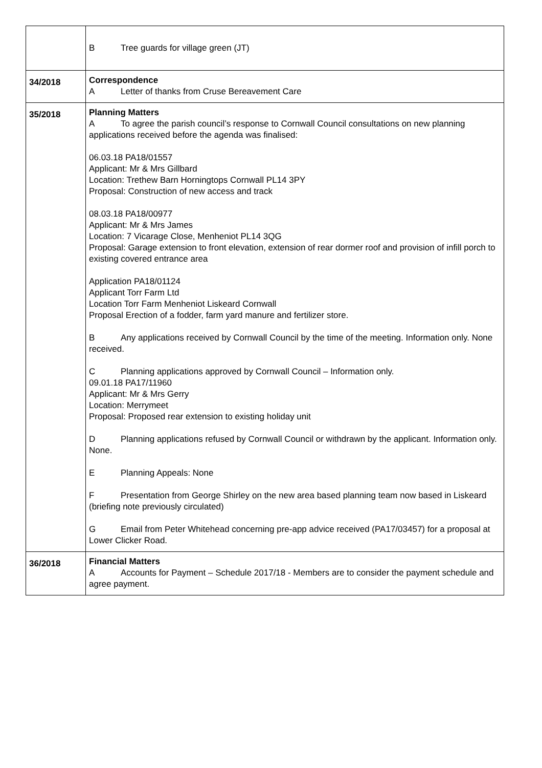| | B Tree guards for village green (JT) |
| 34/2018 | Correspondence A Letter of thanks from Cruse Bereavement Care |
| 35/2018 | Planning Matters A To agree the parish council’s response to Cornwall Council consultations on new planning applications received before the agenda was finalised: 06.03.18 PA18/01557 Applicant: Mr & Mrs Gillbard Location: Trethew Barn Horningtops Cornwall PL14 3PY Proposal: Construction of new access and track 08.03.18 PA18/00977 Applicant: Mr & Mrs James Location: 7 Vicarage Close, Menheniot PL14 3QG Proposal: Garage extension to front elevation, extension of rear dormer roof and provision of infill porch to existing covered entrance area Application PA18/01124 Applicant Torr Farm Ltd Location Torr Farm Menheniot Liskeard Cornwall Proposal Erection of a fodder, farm yard manure and fertilizer store. B Any applications received by Cornwall Council by the time of the meeting. Information only. None received. C Planning applications approved by Cornwall Council – Information only. 09.01.18 PA17/11960 Applicant: Mr & Mrs Gerry Location: Merrymeet Proposal: Proposed rear extension to existing holiday unit D Planning applications refused by Cornwall Council or withdrawn by the applicant. Information only. None. E Planning Appeals: None F Presentation from George Shirley on the new area based planning team now based in Liskeard (briefing note previously circulated) G Email from Peter Whitehead concerning pre-app advice received (PA17/03457) for a proposal at Lower Clicker Road. |
| 36/2018 | Financial Matters A Accounts for Payment – Schedule 2017/18 - Members are to consider the payment schedule and agree payment. |